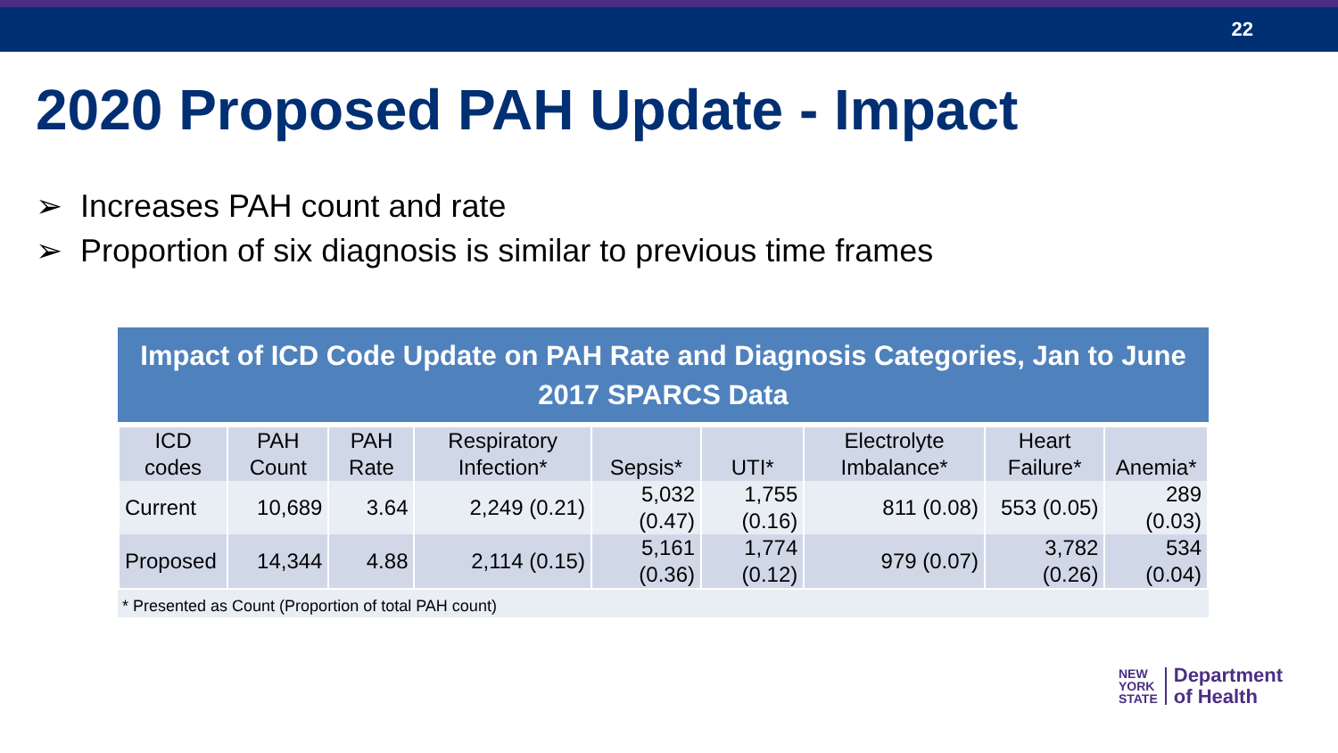22
2020 Proposed PAH Update - Impact
➢ Increases PAH count and rate
➢ Proportion of six diagnosis is similar to previous time frames
Impact of ICD Code Update on PAH Rate and Diagnosis Categories, Jan to June 2017 SPARCS Data
| ICD codes | PAH Count | PAH Rate | Respiratory Infection* | Sepsis* | UTI* | Electrolyte Imbalance* | Heart Failure* | Anemia* |
| --- | --- | --- | --- | --- | --- | --- | --- | --- |
| Current | 10,689 | 3.64 | 2,249 (0.21) | 5,032 (0.47) | 1,755 (0.16) | 811 (0.08) | 553 (0.05) | 289 (0.03) |
| Proposed | 14,344 | 4.88 | 2,114 (0.15) | 5,161 (0.36) | 1,774 (0.12) | 979 (0.07) | 3,782 (0.26) | 534 (0.04) |
* Presented as Count (Proportion of total PAH count)
NEW
YORK
STATE
Department
of Health